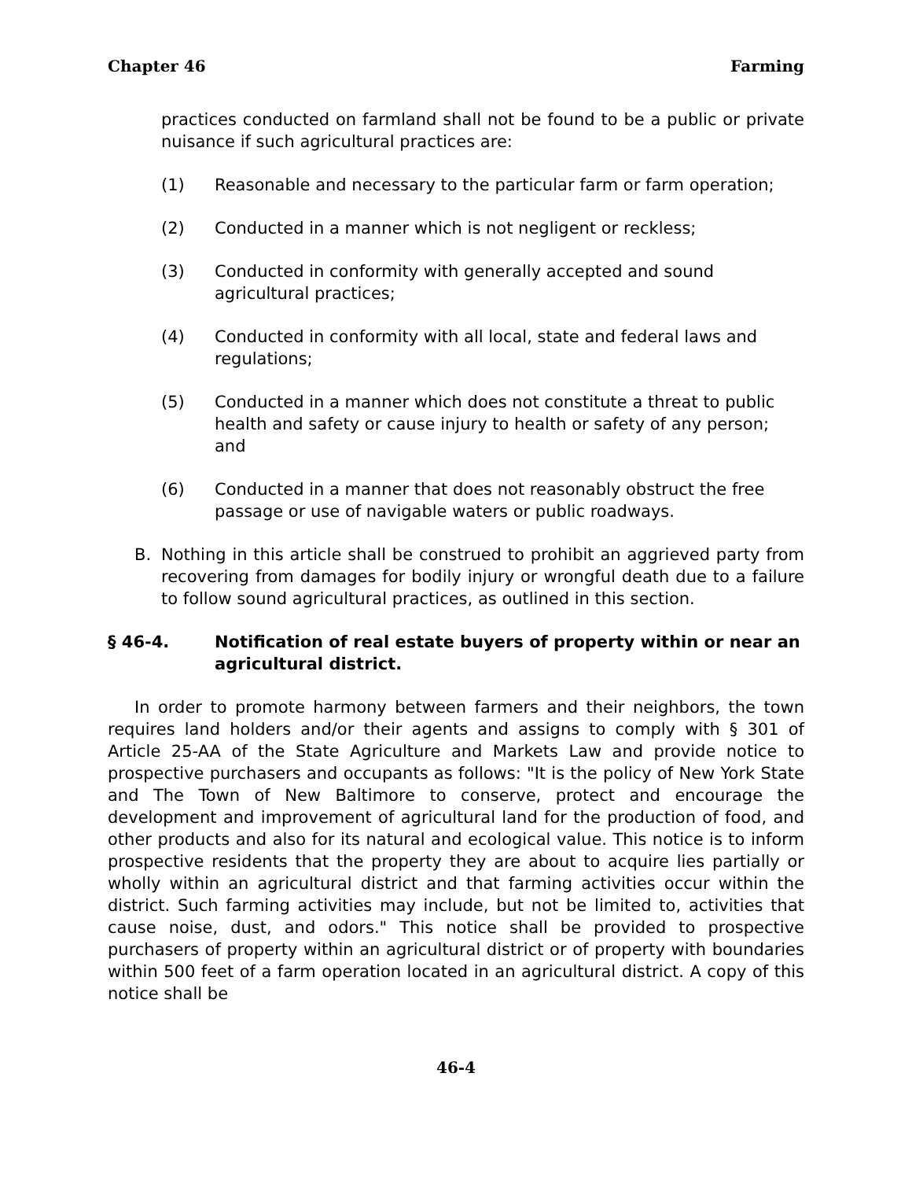Chapter 46 Farming
practices conducted on farmland shall not be found to be a public or private nuisance if such agricultural practices are:
(1) Reasonable and necessary to the particular farm or farm operation;
(2) Conducted in a manner which is not negligent or reckless;
(3) Conducted in conformity with generally accepted and sound agricultural practices;
(4) Conducted in conformity with all local, state and federal laws and regulations;
(5) Conducted in a manner which does not constitute a threat to public health and safety or cause injury to health or safety of any person; and
(6) Conducted in a manner that does not reasonably obstruct the free passage or use of navigable waters or public roadways.
B. Nothing in this article shall be construed to prohibit an aggrieved party from recovering from damages for bodily injury or wrongful death due to a failure to follow sound agricultural practices, as outlined in this section.
§ 46-4. Notification of real estate buyers of property within or near an agricultural district.
In order to promote harmony between farmers and their neighbors, the town requires land holders and/or their agents and assigns to comply with § 301 of Article 25-AA of the State Agriculture and Markets Law and provide notice to prospective purchasers and occupants as follows: "It is the policy of New York State and The Town of New Baltimore to conserve, protect and encourage the development and improvement of agricultural land for the production of food, and other products and also for its natural and ecological value. This notice is to inform prospective residents that the property they are about to acquire lies partially or wholly within an agricultural district and that farming activities occur within the district. Such farming activities may include, but not be limited to, activities that cause noise, dust, and odors." This notice shall be provided to prospective purchasers of property within an agricultural district or of property with boundaries within 500 feet of a farm operation located in an agricultural district. A copy of this notice shall be
46-4